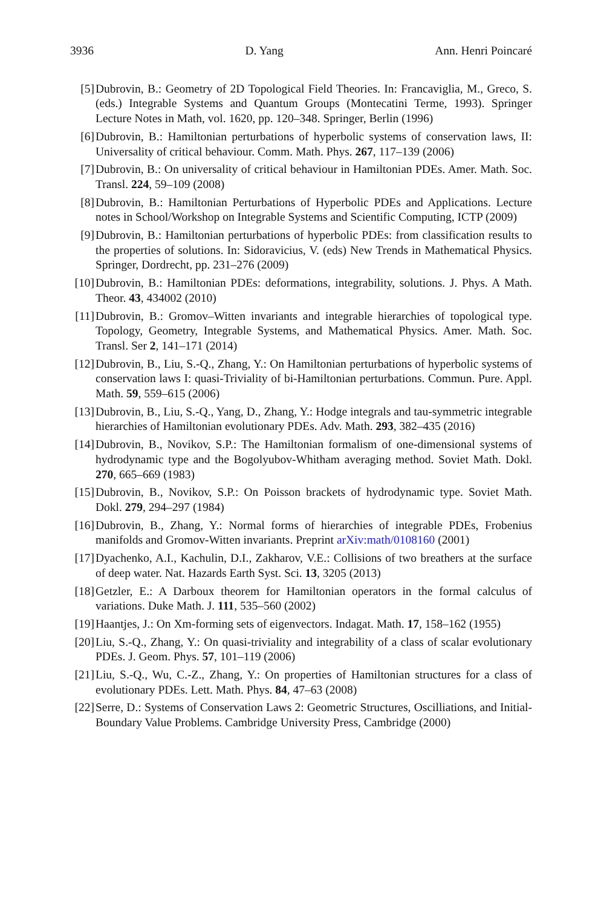3936 D. Yang Ann. Henri Poincaré
[5] Dubrovin, B.: Geometry of 2D Topological Field Theories. In: Francaviglia, M., Greco, S. (eds.) Integrable Systems and Quantum Groups (Montecatini Terme, 1993). Springer Lecture Notes in Math, vol. 1620, pp. 120–348. Springer, Berlin (1996)
[6] Dubrovin, B.: Hamiltonian perturbations of hyperbolic systems of conservation laws, II: Universality of critical behaviour. Comm. Math. Phys. 267, 117–139 (2006)
[7] Dubrovin, B.: On universality of critical behaviour in Hamiltonian PDEs. Amer. Math. Soc. Transl. 224, 59–109 (2008)
[8] Dubrovin, B.: Hamiltonian Perturbations of Hyperbolic PDEs and Applications. Lecture notes in School/Workshop on Integrable Systems and Scientific Computing, ICTP (2009)
[9] Dubrovin, B.: Hamiltonian perturbations of hyperbolic PDEs: from classification results to the properties of solutions. In: Sidoravicius, V. (eds) New Trends in Mathematical Physics. Springer, Dordrecht, pp. 231–276 (2009)
[10] Dubrovin, B.: Hamiltonian PDEs: deformations, integrability, solutions. J. Phys. A Math. Theor. 43, 434002 (2010)
[11] Dubrovin, B.: Gromov–Witten invariants and integrable hierarchies of topological type. Topology, Geometry, Integrable Systems, and Mathematical Physics. Amer. Math. Soc. Transl. Ser 2, 141–171 (2014)
[12] Dubrovin, B., Liu, S.-Q., Zhang, Y.: On Hamiltonian perturbations of hyperbolic systems of conservation laws I: quasi-Triviality of bi-Hamiltonian perturbations. Commun. Pure. Appl. Math. 59, 559–615 (2006)
[13] Dubrovin, B., Liu, S.-Q., Yang, D., Zhang, Y.: Hodge integrals and tau-symmetric integrable hierarchies of Hamiltonian evolutionary PDEs. Adv. Math. 293, 382–435 (2016)
[14] Dubrovin, B., Novikov, S.P.: The Hamiltonian formalism of one-dimensional systems of hydrodynamic type and the Bogolyubov-Whitham averaging method. Soviet Math. Dokl. 270, 665–669 (1983)
[15] Dubrovin, B., Novikov, S.P.: On Poisson brackets of hydrodynamic type. Soviet Math. Dokl. 279, 294–297 (1984)
[16] Dubrovin, B., Zhang, Y.: Normal forms of hierarchies of integrable PDEs, Frobenius manifolds and Gromov-Witten invariants. Preprint arXiv:math/0108160 (2001)
[17] Dyachenko, A.I., Kachulin, D.I., Zakharov, V.E.: Collisions of two breathers at the surface of deep water. Nat. Hazards Earth Syst. Sci. 13, 3205 (2013)
[18] Getzler, E.: A Darboux theorem for Hamiltonian operators in the formal calculus of variations. Duke Math. J. 111, 535–560 (2002)
[19] Haantjes, J.: On Xm-forming sets of eigenvectors. Indagat. Math. 17, 158–162 (1955)
[20] Liu, S.-Q., Zhang, Y.: On quasi-triviality and integrability of a class of scalar evolutionary PDEs. J. Geom. Phys. 57, 101–119 (2006)
[21] Liu, S.-Q., Wu, C.-Z., Zhang, Y.: On properties of Hamiltonian structures for a class of evolutionary PDEs. Lett. Math. Phys. 84, 47–63 (2008)
[22] Serre, D.: Systems of Conservation Laws 2: Geometric Structures, Oscilliations, and Initial-Boundary Value Problems. Cambridge University Press, Cambridge (2000)